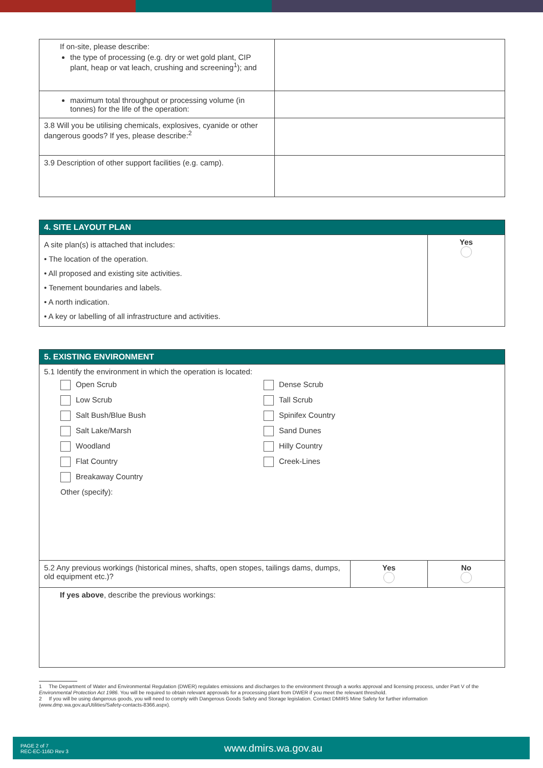| If on-site, please describe: the type of processing (e.g. dry or wet gold plant, CIP plant, heap or vat leach, crushing and screening<sup>1</sup>); and | |
| maximum total throughput or processing volume (in tonnes) for the life of the operation: | |
| 3.8 Will you be utilising chemicals, explosives, cyanide or other dangerous goods? If yes, please describe:<sup>2</sup> | |
| 3.9 Description of other support facilities (e.g. camp). | |
| 4. SITE LAYOUT PLAN | |
| A site plan(s) is attached that includes: • The location of the operation. • All proposed and existing site activities. • Tenement boundaries and labels. • A north indication. • A key or labelling of all infrastructure and activities. | Yes |
| 5. EXISTING ENVIRONMENT | | |
| 5.1 Identify the environment in which the operation is located: Open Scrub Dense Scrub Low Scrub Tall Scrub Salt Bush/Blue Bush Spinifex Country Salt Lake/Marsh Sand Dunes Woodland Hilly Country Flat Country Creek-Lines Breakaway Country Other (specify): | | |
| 5.2 Any previous workings (historical mines, shafts, open stopes, tailings dams, dumps, old equipment etc.)? | Yes | No |
| If yes above , describe the previous workings: | | |
1 The Department of Water and Environmental Regulation (DWER) regulates emissions and discharges to the environment through a works approval and licensing process, under Part V of the Environmental Protection Act 1986. You will be required to obtain relevant approvals for a processing plant from DWER if you meet the relevant threshold.
2 If you will be using dangerous goods, you will need to comply with Dangerous Goods Safety and Storage legislation. Contact DMIRS Mine Safety for further information (www.dmp.wa.gov.au/Utilities/Safety-contacts-8366.aspx).
PAGE 2 of 7
REC-EC-116D Rev 3
www.dmirs.wa.gov.au